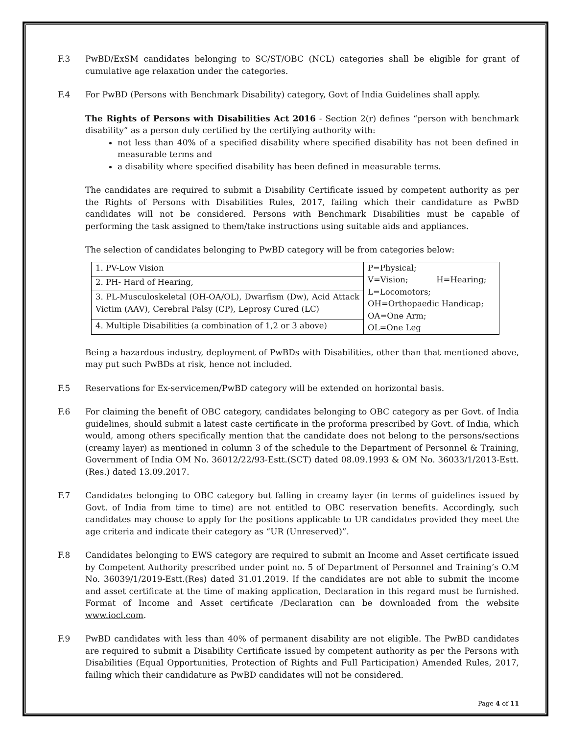F.3 PwBD/ExSM candidates belonging to SC/ST/OBC (NCL) categories shall be eligible for grant of cumulative age relaxation under the categories.
F.4 For PwBD (Persons with Benchmark Disability) category, Govt of India Guidelines shall apply.
The Rights of Persons with Disabilities Act 2016 - Section 2(r) defines “person with benchmark disability” as a person duly certified by the certifying authority with:
not less than 40% of a specified disability where specified disability has not been defined in measurable terms and
a disability where specified disability has been defined in measurable terms.
The candidates are required to submit a Disability Certificate issued by competent authority as per the Rights of Persons with Disabilities Rules, 2017, failing which their candidature as PwBD candidates will not be considered. Persons with Benchmark Disabilities must be capable of performing the task assigned to them/take instructions using suitable aids and appliances.
The selection of candidates belonging to PwBD category will be from categories below:
| 1. PV-Low Vision | P=Physical; V=Vision; H=Hearing; L=Locomotors; OH=Orthopaedic Handicap; OA=One Arm; OL=One Leg |
| 2. PH- Hard of Hearing, | |
| 3. PL-Musculoskeletal (OH-OA/OL), Dwarfism (Dw), Acid Attack Victim (AAV), Cerebral Palsy (CP), Leprosy Cured (LC) | |
| 4. Multiple Disabilities (a combination of 1,2 or 3 above) | |
Being a hazardous industry, deployment of PwBDs with Disabilities, other than that mentioned above, may put such PwBDs at risk, hence not included.
F.5 Reservations for Ex-servicemen/PwBD category will be extended on horizontal basis.
F.6 For claiming the benefit of OBC category, candidates belonging to OBC category as per Govt. of India guidelines, should submit a latest caste certificate in the proforma prescribed by Govt. of India, which would, among others specifically mention that the candidate does not belong to the persons/sections (creamy layer) as mentioned in column 3 of the schedule to the Department of Personnel & Training, Government of India OM No. 36012/22/93-Estt.(SCT) dated 08.09.1993 & OM No. 36033/1/2013-Estt.(Res.) dated 13.09.2017.
F.7 Candidates belonging to OBC category but falling in creamy layer (in terms of guidelines issued by Govt. of India from time to time) are not entitled to OBC reservation benefits. Accordingly, such candidates may choose to apply for the positions applicable to UR candidates provided they meet the age criteria and indicate their category as “UR (Unreserved)”.
F.8 Candidates belonging to EWS category are required to submit an Income and Asset certificate issued by Competent Authority prescribed under point no. 5 of Department of Personnel and Training’s O.M No. 36039/1/2019-Estt.(Res) dated 31.01.2019. If the candidates are not able to submit the income and asset certificate at the time of making application, Declaration in this regard must be furnished. Format of Income and Asset certificate /Declaration can be downloaded from the website www.iocl.com.
F.9 PwBD candidates with less than 40% of permanent disability are not eligible. The PwBD candidates are required to submit a Disability Certificate issued by competent authority as per the Persons with Disabilities (Equal Opportunities, Protection of Rights and Full Participation) Amended Rules, 2017, failing which their candidature as PwBD candidates will not be considered.
Page 4 of 11